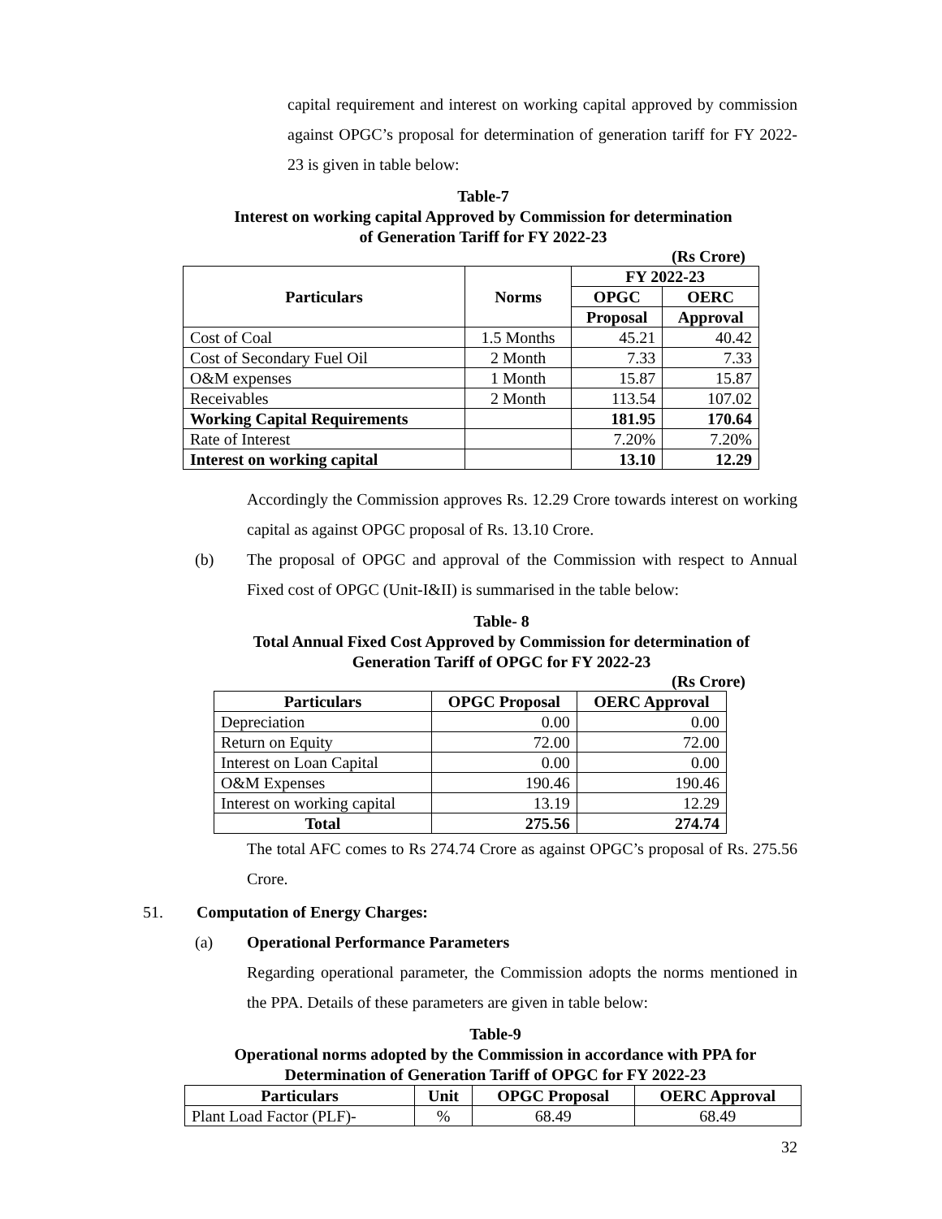capital requirement and interest on working capital approved by commission against OPGC’s proposal for determination of generation tariff for FY 2022-23 is given in table below:
Table-7
Interest on working capital Approved by Commission for determination
of Generation Tariff for FY 2022-23
(Rs Crore)
| Particulars | Norms | FY 2022-23 | |
| --- | --- | --- | --- |
| | | OPGC | OERC |
| | | Proposal | Approval |
| Cost of Coal | 1.5 Months | 45.21 | 40.42 |
| Cost of Secondary Fuel Oil | 2 Month | 7.33 | 7.33 |
| O&M expenses | 1 Month | 15.87 | 15.87 |
| Receivables | 2 Month | 113.54 | 107.02 |
| Working Capital Requirements | | 181.95 | 170.64 |
| Rate of Interest | | 7.20% | 7.20% |
| Interest on working capital | | 13.10 | 12.29 |
Accordingly the Commission approves Rs. 12.29 Crore towards interest on working capital as against OPGC proposal of Rs. 13.10 Crore.
(b)
The proposal of OPGC and approval of the Commission with respect to Annual Fixed cost of OPGC (Unit-I&II) is summarised in the table below:
Table- 8
Total Annual Fixed Cost Approved by Commission for determination of
Generation Tariff of OPGC for FY 2022-23
(Rs Crore)
| Particulars | OPGC Proposal | OERC Approval |
| --- | --- | --- |
| Depreciation | 0.00 | 0.00 |
| Return on Equity | 72.00 | 72.00 |
| Interest on Loan Capital | 0.00 | 0.00 |
| O&M Expenses | 190.46 | 190.46 |
| Interest on working capital | 13.19 | 12.29 |
| Total | 275.56 | 274.74 |
The total AFC comes to Rs 274.74 Crore as against OPGC’s proposal of Rs. 275.56 Crore.
51. Computation of Energy Charges:
(a) Operational Performance Parameters
Regarding operational parameter, the Commission adopts the norms mentioned in the PPA. Details of these parameters are given in table below:
Table-9
Operational norms adopted by the Commission in accordance with PPA for
Determination of Generation Tariff of OPGC for FY 2022-23
| Particulars | Unit | OPGC Proposal | OERC Approval |
| --- | --- | --- | --- |
| Plant Load Factor (PLF)- | % | 68.49 | 68.49 |
32